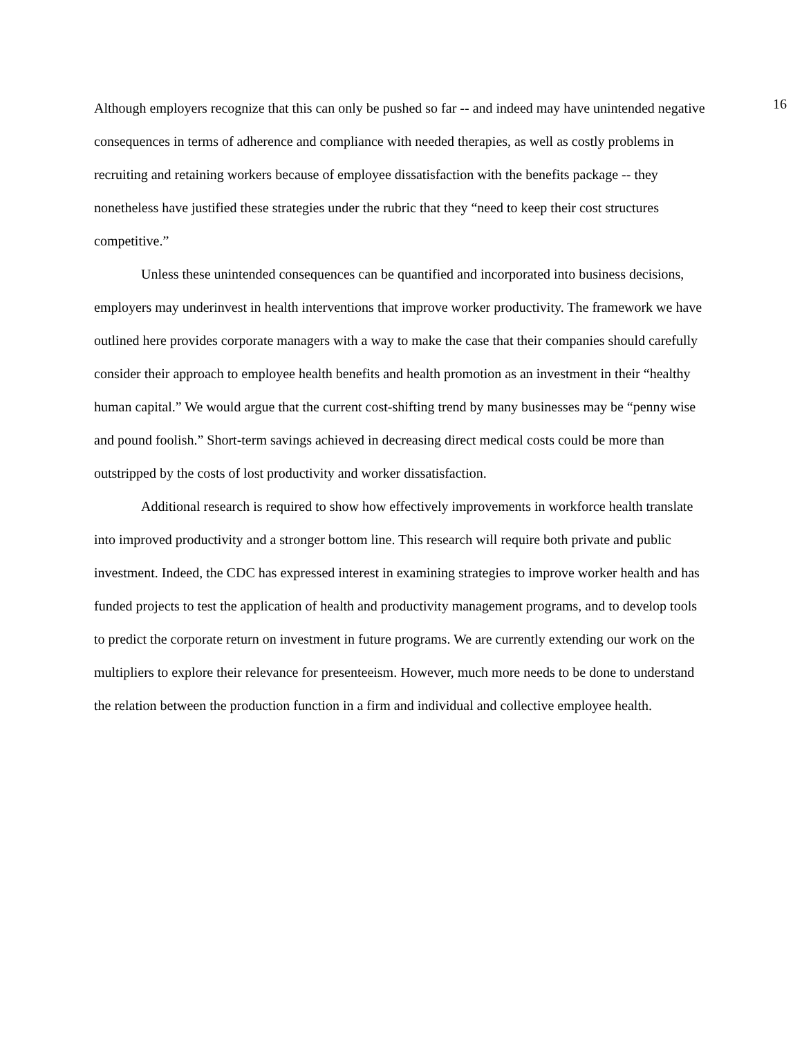16
Although employers recognize that this can only be pushed so far -- and indeed may have unintended negative consequences in terms of adherence and compliance with needed therapies, as well as costly problems in recruiting and retaining workers because of employee dissatisfaction with the benefits package -- they nonetheless have justified these strategies under the rubric that they “need to keep their cost structures competitive.”
Unless these unintended consequences can be quantified and incorporated into business decisions, employers may underinvest in health interventions that improve worker productivity. The framework we have outlined here provides corporate managers with a way to make the case that their companies should carefully consider their approach to employee health benefits and health promotion as an investment in their “healthy human capital.” We would argue that the current cost-shifting trend by many businesses may be “penny wise and pound foolish.” Short-term savings achieved in decreasing direct medical costs could be more than outstripped by the costs of lost productivity and worker dissatisfaction.
Additional research is required to show how effectively improvements in workforce health translate into improved productivity and a stronger bottom line. This research will require both private and public investment. Indeed, the CDC has expressed interest in examining strategies to improve worker health and has funded projects to test the application of health and productivity management programs, and to develop tools to predict the corporate return on investment in future programs. We are currently extending our work on the multipliers to explore their relevance for presenteeism. However, much more needs to be done to understand the relation between the production function in a firm and individual and collective employee health.